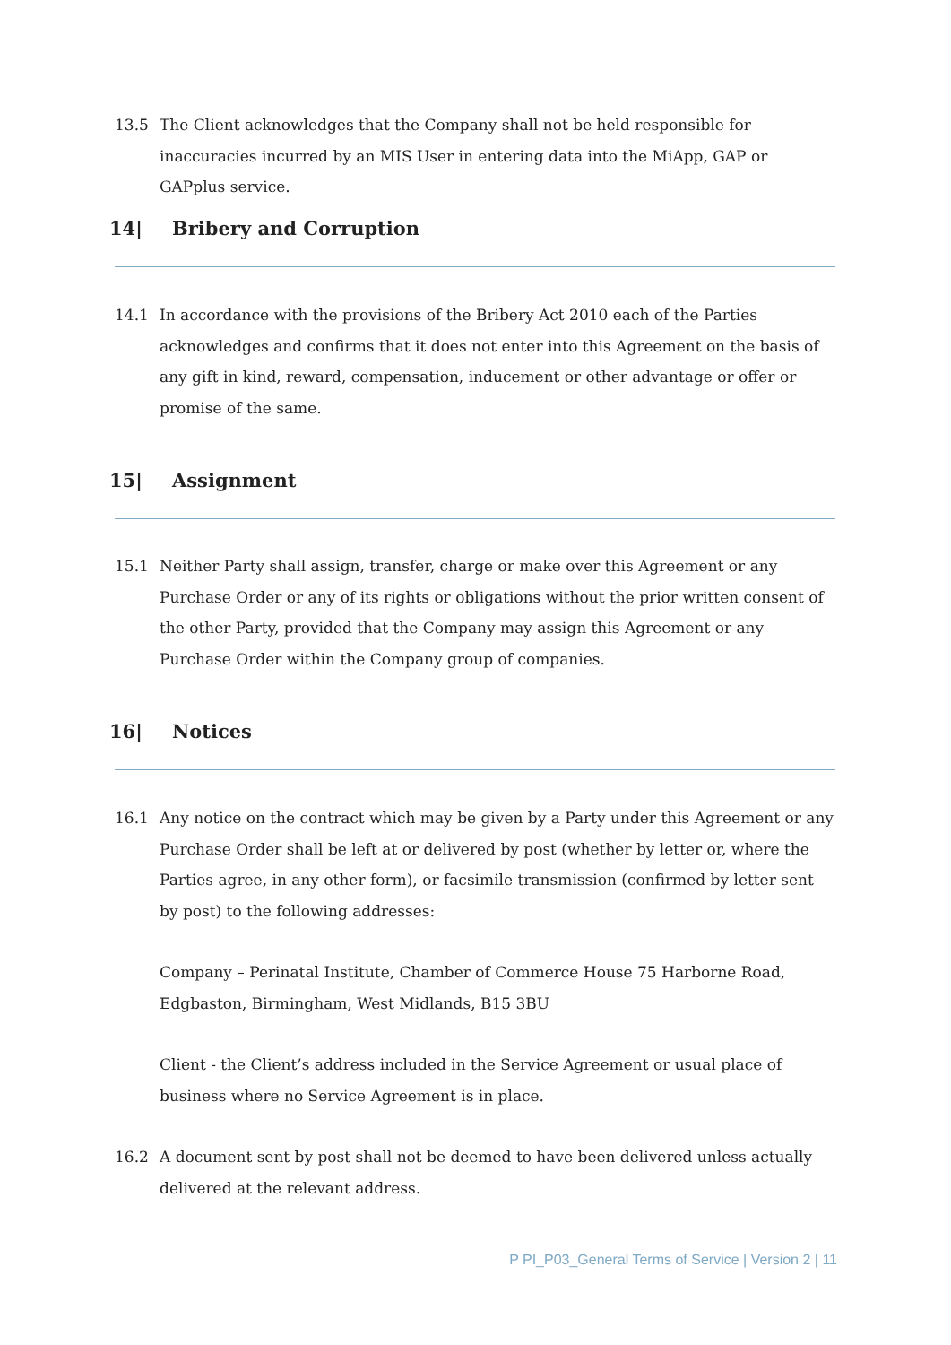13.5 The Client acknowledges that the Company shall not be held responsible for inaccuracies incurred by an MIS User in entering data into the MiApp, GAP or GAPplus service.
14| Bribery and Corruption
14.1 In accordance with the provisions of the Bribery Act 2010 each of the Parties acknowledges and confirms that it does not enter into this Agreement on the basis of any gift in kind, reward, compensation, inducement or other advantage or offer or promise of the same.
15| Assignment
15.1 Neither Party shall assign, transfer, charge or make over this Agreement or any Purchase Order or any of its rights or obligations without the prior written consent of the other Party, provided that the Company may assign this Agreement or any Purchase Order within the Company group of companies.
16| Notices
16.1 Any notice on the contract which may be given by a Party under this Agreement or any Purchase Order shall be left at or delivered by post (whether by letter or, where the Parties agree, in any other form), or facsimile transmission (confirmed by letter sent by post) to the following addresses:
Company – Perinatal Institute, Chamber of Commerce House 75 Harborne Road, Edgbaston, Birmingham, West Midlands, B15 3BU
Client - the Client’s address included in the Service Agreement or usual place of business where no Service Agreement is in place.
16.2 A document sent by post shall not be deemed to have been delivered unless actually delivered at the relevant address.
P PI_P03_General Terms of Service | Version 2 | 11